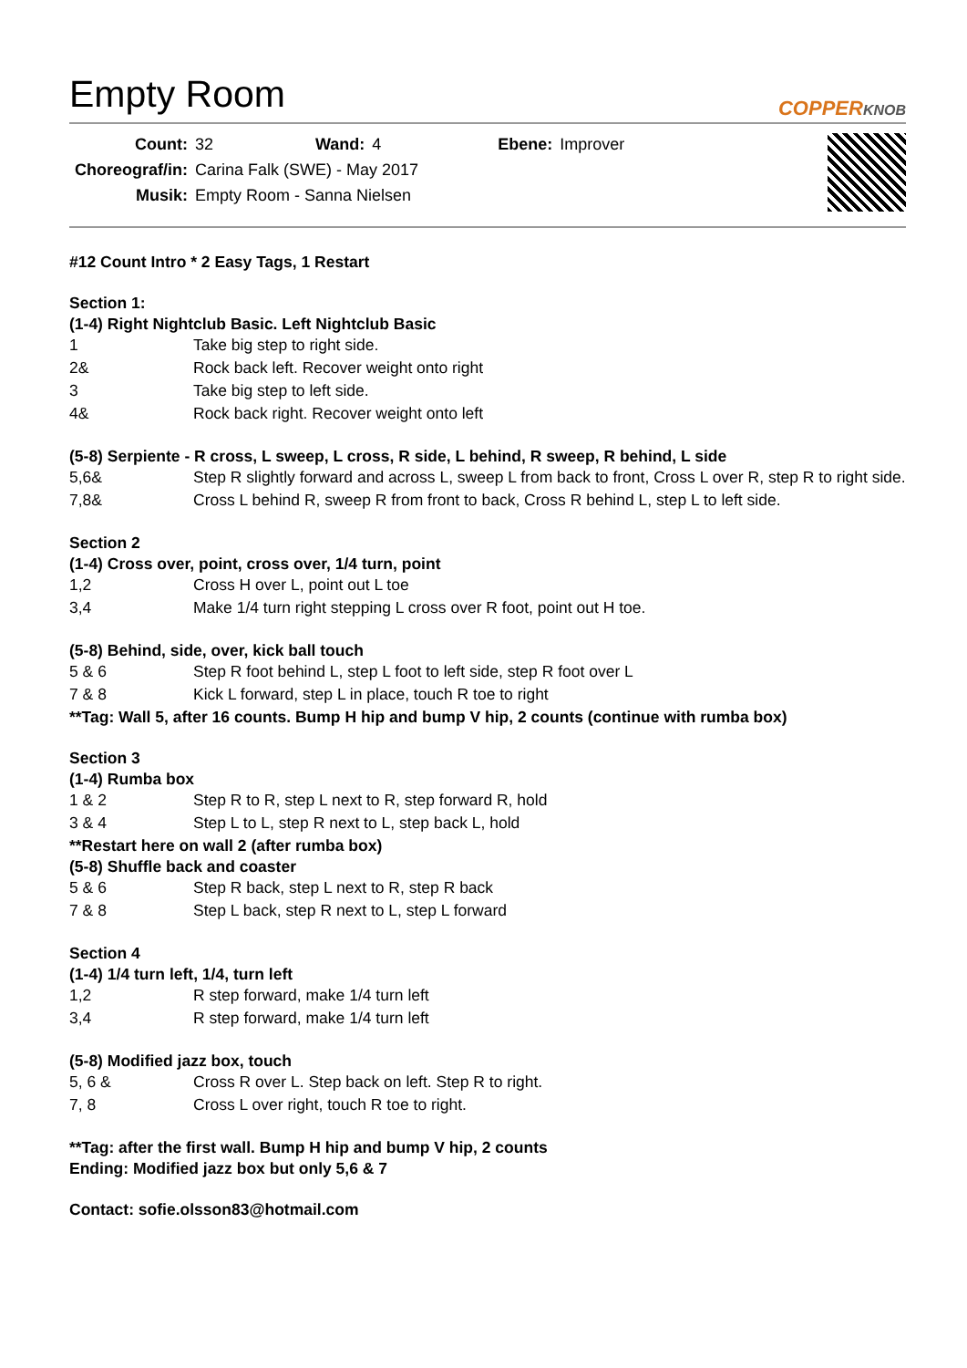Empty Room
COPPERKNOB
| Count: | 32 | Wand: | 4 | Ebene: | Improver |
| Choreograf/in: | Carina Falk (SWE) - May 2017 | | | | |
| Musik: | Empty Room - Sanna Nielsen | | | | |
#12 Count Intro * 2 Easy Tags, 1 Restart
Section 1:
(1-4) Right Nightclub Basic. Left Nightclub Basic
| 1 | Take big step to right side. |
| 2& | Rock back left. Recover weight onto right |
| 3 | Take big step to left side. |
| 4& | Rock back right. Recover weight onto left |
(5-8) Serpiente - R cross, L sweep, L cross, R side, L behind, R sweep, R behind, L side
| 5,6& | Step R slightly forward and across L, sweep L from back to front, Cross L over R, step R to right side. |
| 7,8& | Cross L behind R, sweep R from front to back, Cross R behind L, step L to left side. |
Section 2
(1-4) Cross over, point, cross over, 1/4 turn, point
| 1,2 | Cross H over L, point out L toe |
| 3,4 | Make 1/4 turn right stepping L cross over R foot, point out H toe. |
(5-8) Behind, side, over, kick ball touch
| 5 & 6 | Step R foot behind L, step L foot to left side, step R foot over L |
| 7 & 8 | Kick L forward, step L in place, touch R toe to right |
**Tag: Wall 5, after 16 counts. Bump H hip and bump V hip, 2 counts (continue with rumba box)
Section 3
(1-4) Rumba box
| 1 & 2 | Step R to R, step L next to R, step forward R, hold |
| 3 & 4 | Step L to L, step R next to L, step back L, hold |
**Restart here on wall 2 (after rumba box)
(5-8) Shuffle back and coaster
| 5 & 6 | Step R back, step L next to R, step R back |
| 7 & 8 | Step L back, step R next to L, step L forward |
Section 4
(1-4) 1/4 turn left, 1/4, turn left
| 1,2 | R step forward, make 1/4 turn left |
| 3,4 | R step forward, make 1/4 turn left |
(5-8) Modified jazz box, touch
| 5, 6 & | Cross R over L. Step back on left. Step R to right. |
| 7, 8 | Cross L over right, touch R toe to right. |
**Tag: after the first wall. Bump H hip and bump V hip, 2 counts
Ending: Modified jazz box but only 5,6 & 7
Contact: sofie.olsson83@hotmail.com